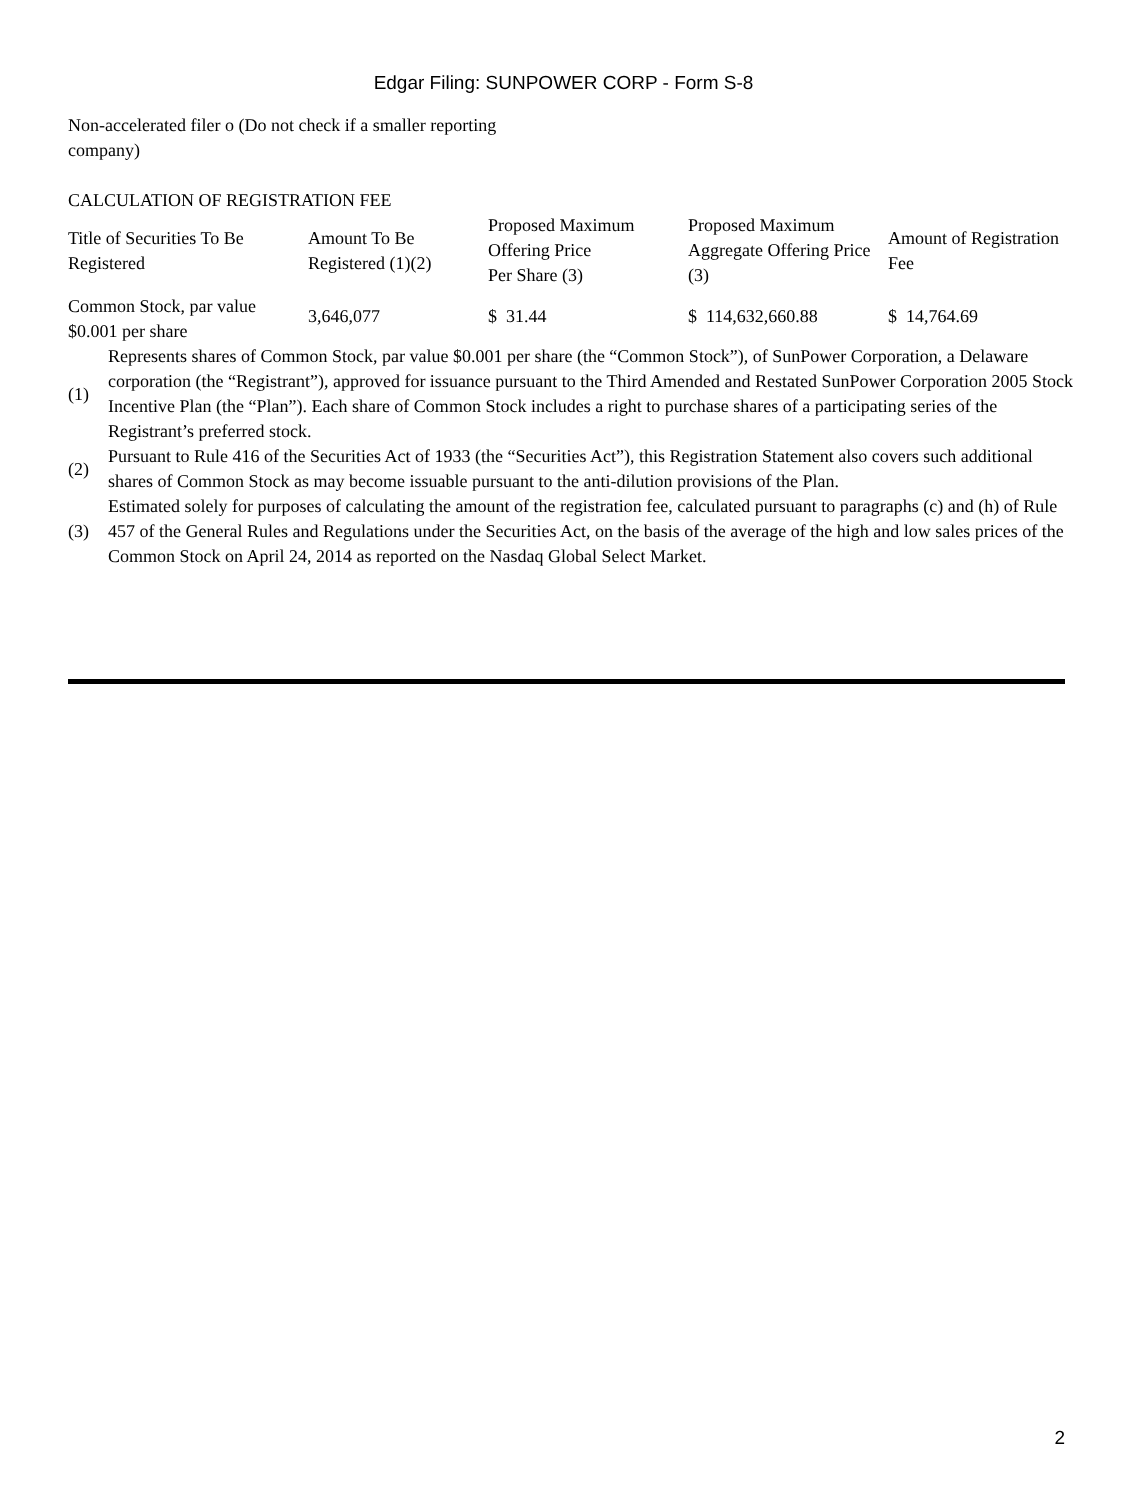Edgar Filing: SUNPOWER CORP - Form S-8
Non-accelerated filer o (Do not check if a smaller reporting company)
CALCULATION OF REGISTRATION FEE
| Title of Securities To Be Registered | Amount To Be Registered (1)(2) | Proposed Maximum Offering Price Per Share (3) | Proposed Maximum Aggregate Offering Price (3) | Amount of Registration Fee |
| Common Stock, par value $0.001 per share | 3,646,077 | $ 31.44 | $ 114,632,660.88 | $ 14,764.69 |
| (1) | Represents shares of Common Stock, par value $0.001 per share (the “Common Stock”), of SunPower Corporation, a Delaware corporation (the “Registrant”), approved for issuance pursuant to the Third Amended and Restated SunPower Corporation 2005 Stock Incentive Plan (the “Plan”). Each share of Common Stock includes a right to purchase shares of a participating series of the Registrant’s preferred stock. |
| (2) | Pursuant to Rule 416 of the Securities Act of 1933 (the “Securities Act”), this Registration Statement also covers such additional shares of Common Stock as may become issuable pursuant to the anti-dilution provisions of the Plan. |
| (3) | Estimated solely for purposes of calculating the amount of the registration fee, calculated pursuant to paragraphs (c) and (h) of Rule 457 of the General Rules and Regulations under the Securities Act, on the basis of the average of the high and low sales prices of the Common Stock on April 24, 2014 as reported on the Nasdaq Global Select Market. |
2